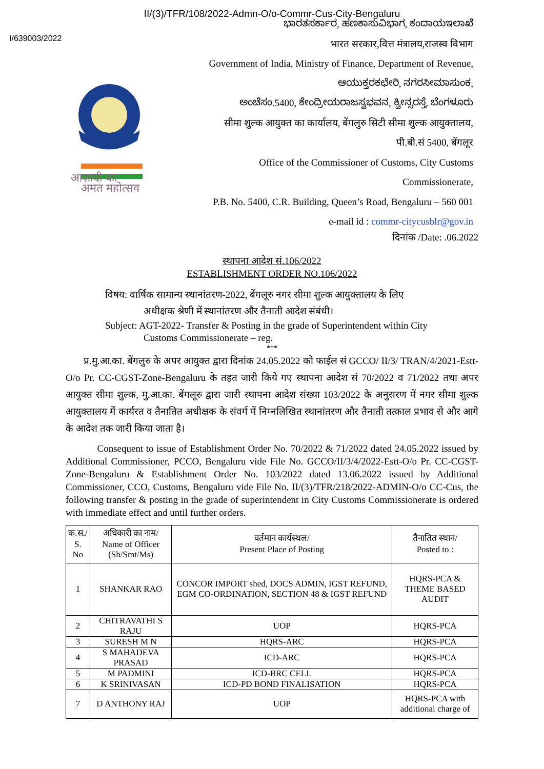II/(3)/TFR/108/2022-Admn-O/o-Commr-Cus-City-Bengaluru
I/639003/2022
आज़ादी का
अमृत महोत्सव
ಭಾರತಸರ್ಕಾರ, ಹಣಕಾಸುವಿಭಾಗ, ಕಂದಾಯಇಲಾಖೆ
भारत सरकार,वित्त मंत्रालय,राजस्व विभाग
Government of India, Ministry of Finance, Department of Revenue,
ಆಯುಕ್ತರಕಛೇರಿ, ನಗರಸೀಮಾಸುಂಕ,
ಅಂಚೆಸಂ.5400, ಕೇಂದ್ರೀಯರಾಜಸ್ವಭವನ, ಕ್ವೀನ್ಸರಸ್ತೆ. ಬೆಂಗಳೂರು
सीमा शुल्क आयुक्त का कार्यालय, बेंगलुरु सिटी सीमा शुल्क आयुक्तालय,
पी.बी.सं 5400, बेंगलूर
Office of the Commissioner of Customs, City Customs
Commissionerate,
P.B. No. 5400, C.R. Building, Queen’s Road, Bengaluru – 560 001
e-mail id : commr-citycusblr@gov.in
दिनांक /Date: .06.2022
स्थापना आदेश सं.106/2022
ESTABLISHMENT ORDER NO.106/2022
विषय: वार्षिक सामान्य स्थानांतरण-2022, बेंगलूरु नगर सीमा शुल्क आयुक्तालय के लिए
अधीक्षक श्रेणी में स्थानांतरण और तैनाती आदेश संबंधी।
Subject: AGT-2022- Transfer & Posting in the grade of Superintendent within City
Customs Commissionerate – reg.
***
प्र.मु.आ.का. बेंगलुरु के अपर आयुक्त द्वारा दिनांक 24.05.2022 को फाईल सं GCCO/ II/3/ TRAN/4/2021-Estt-O/o Pr. CC-CGST-Zone-Bengaluru के तहत जारी किये गए स्थापना आदेश सं 70/2022 व 71/2022 तथा अपर आयुक्त सीमा शुल्क, मु.आ.का. बेंगलूरु द्वारा जारी स्थापना आदेश संख्या 103/2022 के अनुसरण में नगर सीमा शुल्क आयुक्तालय में कार्यरत व तैनातित अधीक्षक के संवर्ग में निम्नलिखित स्थानांतरण और तैनाती तत्काल प्रभाव से और आगे के आदेश तक जारी किया जाता है।
Consequent to issue of Establishment Order No. 70/2022 & 71/2022 dated 24.05.2022 issued by Additional Commissioner, PCCO, Bengaluru vide File No. GCCO/II/3/4/2022-Estt-O/o Pr. CC-CGST-Zone-Bengaluru & Establishment Order No. 103/2022 dated 13.06.2022 issued by Additional Commissioner, CCO, Customs, Bengaluru vide File No. II/(3)/TFR/218/2022-ADMIN-O/o CC-Cus, the following transfer & posting in the grade of superintendent in City Customs Commissionerate is ordered with immediate effect and until further orders.
| क.स./ S. No | अधिकारी का नाम/ Name of Officer (Sh/Smt/Ms) | वर्तमान कार्यस्थल/ Present Place of Posting | तैनातित स्थान/ Posted to : |
| --- | --- | --- | --- |
| 1 | SHANKAR RAO | CONCOR IMPORT shed, DOCS ADMIN, IGST REFUND, EGM CO-ORDINATION, SECTION 48 & IGST REFUND | HQRS-PCA & THEME BASED AUDIT |
| 2 | CHITRAVATHI S RAJU | UOP | HQRS-PCA |
| 3 | SURESH M N | HQRS-ARC | HQRS-PCA |
| 4 | S MAHADEVA PRASAD | ICD-ARC | HQRS-PCA |
| 5 | M PADMINI | ICD-BRC CELL | HQRS-PCA |
| 6 | K SRINIVASAN | ICD-PD BOND FINALISATION | HQRS-PCA |
| 7 | D ANTHONY RAJ | UOP | HQRS-PCA with additional charge of |